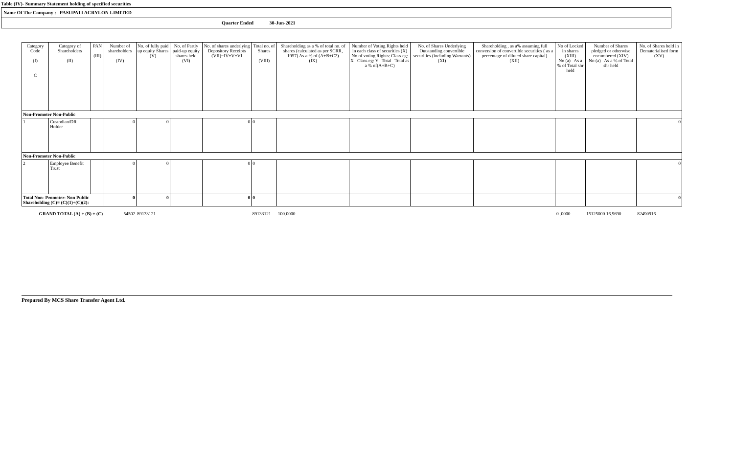Table (IV)- Summary Statement holding of specified securities
Name Of The Company : PASUPATI ACRYLON LIMITED
Quarter Ended 30-Jun-2021
| Category Code (I) C | Category of Shareholders (II) | PAN (III) | Number of shareholders (IV) | No. of fully paid up equity Shares (V) | No. of Partly paid-up equity shares held (VI) | No. of shares underlying Depository Receipts (VII)=IV+V+VI | Total no. of Shares (VIII) | Shareholding as a % of total no. of shares (calculated as per SCRR, 1957) As a % of (A+B+C2) (IX) | Number of Voting Rights held in each class of securities (X) No of voting Rights: Class eg: X Class eg: Y Total Total as a % of(A+B+C) | No. of Shares Underlying Outstanding convertible securities (including Warrants) (XI) | Shareholding , as a% assuming full conversion of convertible securities ( as a percentage of diluted share capital) (XII) | No of Locked in shares (XIII) No (a) As a % of Total shr held | Number of Shares pledged or otherwise encumbered (XIV) No (a) As a % of Total shr held | No. of Shares held in Dematerialised form (XV) |
| --- | --- | --- | --- | --- | --- | --- | --- | --- | --- | --- | --- | --- | --- | --- |
| Non-Promoter Non-Public | | | | | | | | | | | | | | |
| 1 | Custodian/DR Holder | | 0 | 0 | | 0 | 0 | | | | | | | 0 |
| Non-Promoter Non-Public | | | | | | | | | | | | | | |
| 2 | Employee Benefit Trust | | 0 | 0 | | 0 | 0 | | | | | | | 0 |
| Total Non- Promoter- Non Public Shareholding (C)= (C)(1)+(C)(2): | | | 0 | 0 | | 0 | 0 | | | | | | | 0 |
| GRAND TOTAL (A) + (B) + (C) | | | 54502 | 89133121 | | | 89133121 | 100.0000 | | | | 0 .0000 | 15125000 16.9690 | 82490916 |
Prepared By MCS Share Transfer Agent Ltd.